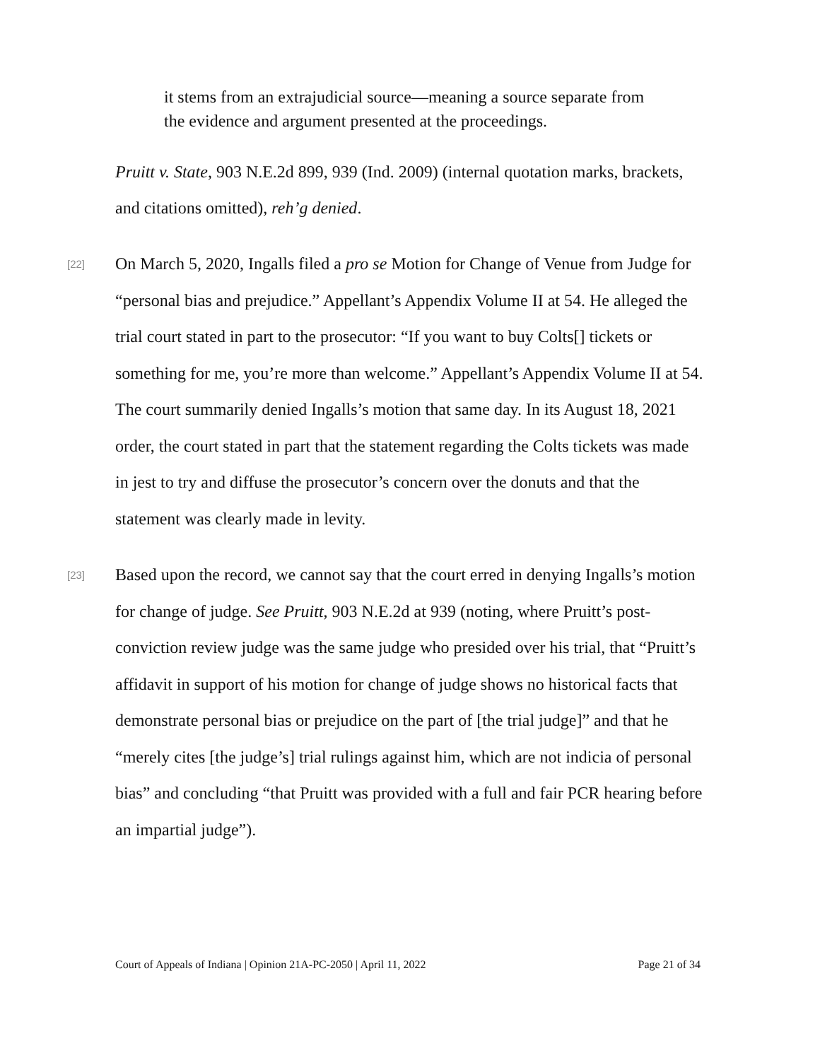it stems from an extrajudicial source—meaning a source separate from the evidence and argument presented at the proceedings.
Pruitt v. State, 903 N.E.2d 899, 939 (Ind. 2009) (internal quotation marks, brackets, and citations omitted), reh’g denied.
[22]
On March 5, 2020, Ingalls filed a pro se Motion for Change of Venue from Judge for “personal bias and prejudice.” Appellant’s Appendix Volume II at 54. He alleged the trial court stated in part to the prosecutor: “If you want to buy Colts[] tickets or something for me, you’re more than welcome.” Appellant’s Appendix Volume II at 54. The court summarily denied Ingalls’s motion that same day. In its August 18, 2021 order, the court stated in part that the statement regarding the Colts tickets was made in jest to try and diffuse the prosecutor’s concern over the donuts and that the statement was clearly made in levity.
[23]
Based upon the record, we cannot say that the court erred in denying Ingalls’s motion for change of judge. See Pruitt, 903 N.E.2d at 939 (noting, where Pruitt’s post-conviction review judge was the same judge who presided over his trial, that “Pruitt’s affidavit in support of his motion for change of judge shows no historical facts that demonstrate personal bias or prejudice on the part of [the trial judge]” and that he “merely cites [the judge’s] trial rulings against him, which are not indicia of personal bias” and concluding “that Pruitt was provided with a full and fair PCR hearing before an impartial judge”).
Court of Appeals of Indiana | Opinion 21A-PC-2050 | April 11, 2022 Page 21 of 34